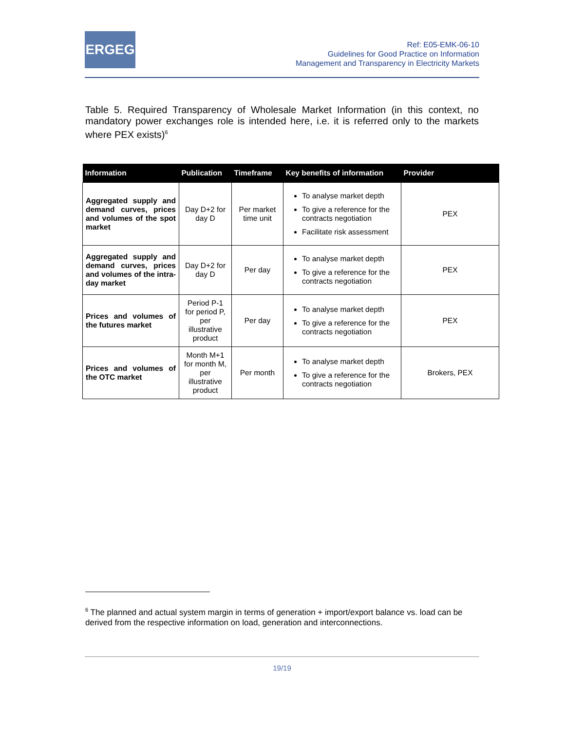ERGEG
Ref: E05-EMK-06-10
Guidelines for Good Practice on Information
Management and Transparency in Electricity Markets
Table 5. Required Transparency of Wholesale Market Information (in this context, no mandatory power exchanges role is intended here, i.e. it is referred only to the markets where PEX exists)<sup>6</sup>
| Information | Publication | Timeframe | Key benefits of information | Provider |
| --- | --- | --- | --- | --- |
| Aggregated supply and demand curves, prices and volumes of the spot market | Day D+2 for day D | Per market time unit | To analyse market depth To give a reference for the contracts negotiation Facilitate risk assessment | PEX |
| Aggregated supply and demand curves, prices and volumes of the intra-day market | Day D+2 for day D | Per day | To analyse market depth To give a reference for the contracts negotiation | PEX |
| Prices and volumes of the futures market | Period P-1 for period P, per illustrative product | Per day | To analyse market depth To give a reference for the contracts negotiation | PEX |
| Prices and volumes of the OTC market | Month M+1 for month M, per illustrative product | Per month | To analyse market depth To give a reference for the contracts negotiation | Brokers, PEX |
<sup>6</sup> The planned and actual system margin in terms of generation + import/export balance vs. load can be derived from the respective information on load, generation and interconnections.
19/19